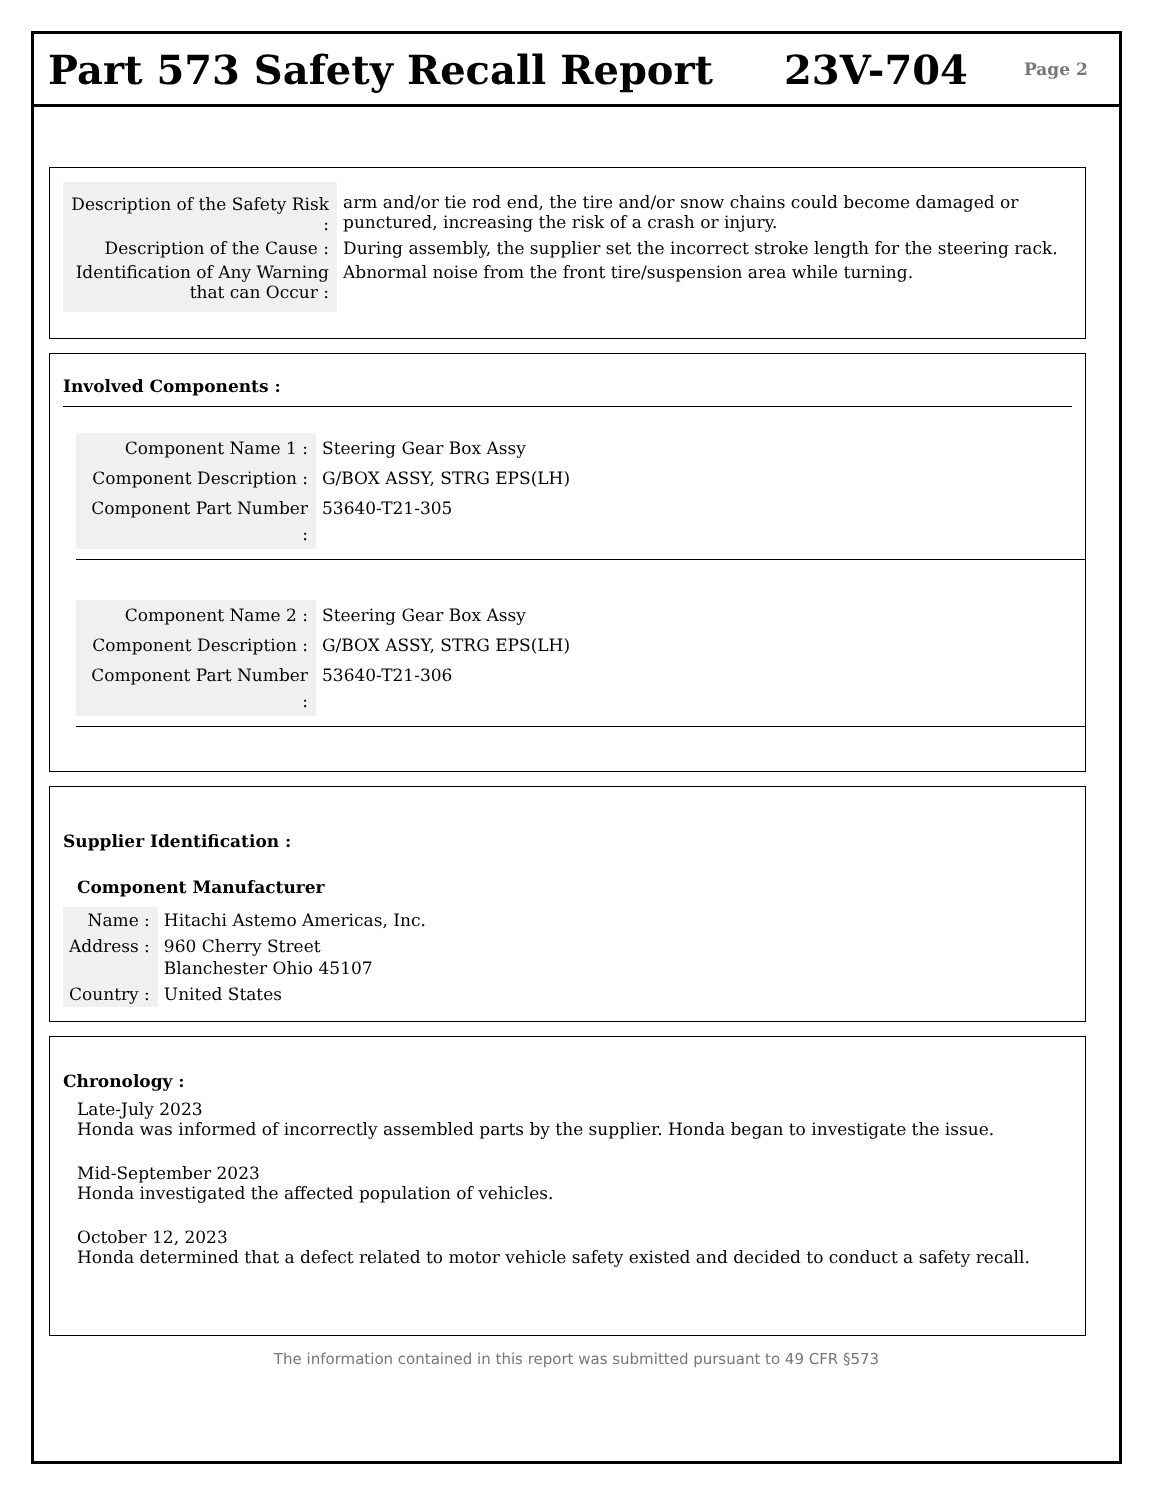Part 573 Safety Recall Report 23V-704 Page 2
| Description of the Safety Risk : | arm and/or tie rod end, the tire and/or snow chains could become damaged or punctured, increasing the risk of a crash or injury. |
| Description of the Cause : | During assembly, the supplier set the incorrect stroke length for the steering rack. |
| Identification of Any Warning that can Occur : | Abnormal noise from the front tire/suspension area while turning. |
Involved Components :
| Component Name 1 : | Steering Gear Box Assy |
| Component Description : | G/BOX ASSY, STRG EPS(LH) |
| Component Part Number : | 53640-T21-305 |
| Component Name 2 : | Steering Gear Box Assy |
| Component Description : | G/BOX ASSY, STRG EPS(LH) |
| Component Part Number : | 53640-T21-306 |
Supplier Identification :
Component Manufacturer
| Name : | Hitachi Astemo Americas, Inc. |
| Address : | 960 Cherry Street Blanchester Ohio 45107 |
| Country : | United States |
Chronology :
Late-July 2023
Honda was informed of incorrectly assembled parts by the supplier. Honda began to investigate the issue.
Mid-September 2023
Honda investigated the affected population of vehicles.
October 12, 2023
Honda determined that a defect related to motor vehicle safety existed and decided to conduct a safety recall.
The information contained in this report was submitted pursuant to 49 CFR §573